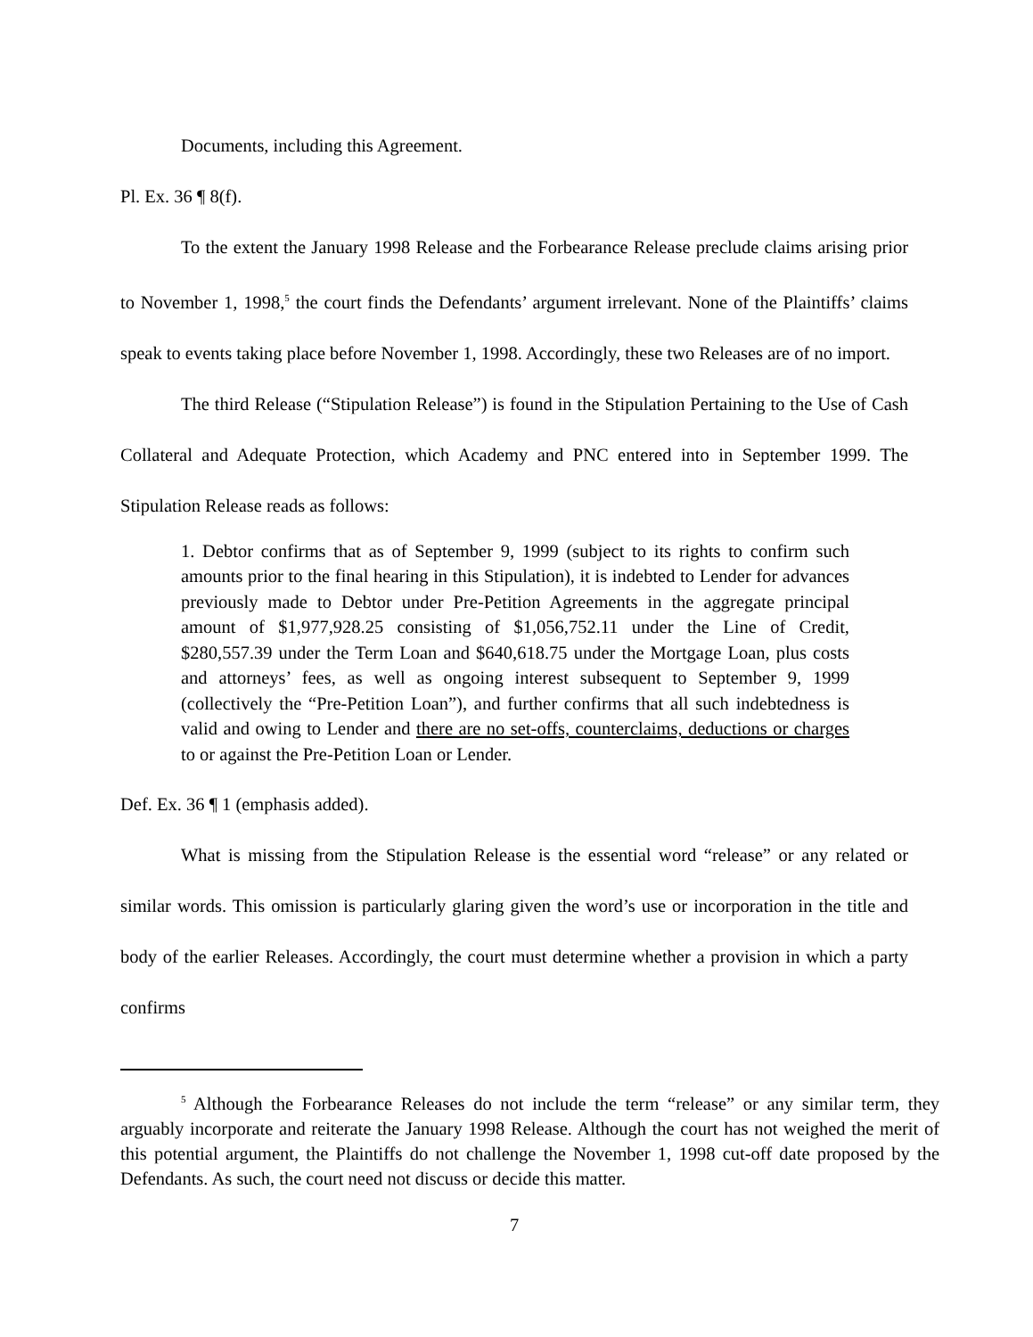Documents, including this Agreement.
Pl. Ex. 36 ¶ 8(f).
To the extent the January 1998 Release and the Forbearance Release preclude claims arising prior to November 1, 1998,<sup>5</sup> the court finds the Defendants’ argument irrelevant. None of the Plaintiffs’ claims speak to events taking place before November 1, 1998. Accordingly, these two Releases are of no import.
The third Release (“Stipulation Release”) is found in the Stipulation Pertaining to the Use of Cash Collateral and Adequate Protection, which Academy and PNC entered into in September 1999. The Stipulation Release reads as follows:
1. Debtor confirms that as of September 9, 1999 (subject to its rights to confirm such amounts prior to the final hearing in this Stipulation), it is indebted to Lender for advances previously made to Debtor under Pre-Petition Agreements in the aggregate principal amount of $1,977,928.25 consisting of $1,056,752.11 under the Line of Credit, $280,557.39 under the Term Loan and $640,618.75 under the Mortgage Loan, plus costs and attorneys’ fees, as well as ongoing interest subsequent to September 9, 1999 (collectively the “Pre-Petition Loan”), and further confirms that all such indebtedness is valid and owing to Lender and there are no set-offs, counterclaims, deductions or charges to or against the Pre-Petition Loan or Lender.
Def. Ex. 36 ¶ 1 (emphasis added).
What is missing from the Stipulation Release is the essential word “release” or any related or similar words. This omission is particularly glaring given the word’s use or incorporation in the title and body of the earlier Releases. Accordingly, the court must determine whether a provision in which a party confirms
<sup>5</sup> Although the Forbearance Releases do not include the term “release” or any similar term, they arguably incorporate and reiterate the January 1998 Release. Although the court has not weighed the merit of this potential argument, the Plaintiffs do not challenge the November 1, 1998 cut-off date proposed by the Defendants. As such, the court need not discuss or decide this matter.
7